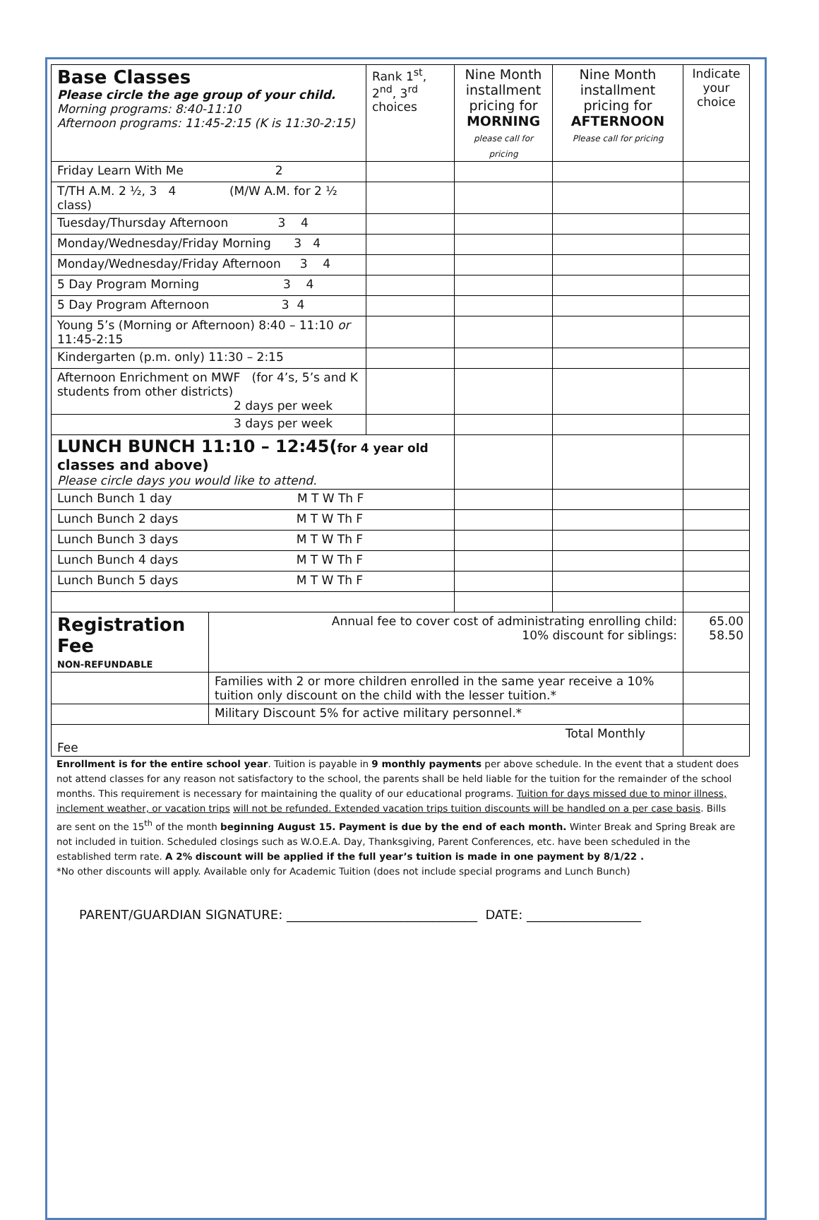| Base Classes Please circle the age group of your child. Morning programs: 8:40-11:10 Afternoon programs: 11:45-2:15 (K is 11:30-2:15) | | Rank 1<sup>st</sup>, 2<sup>nd</sup>, 3<sup>rd</sup> choices | Nine Month installment pricing for MORNING please call for pricing | Nine Month installment pricing for AFTERNOON Please call for pricing | Indicate your choice |
| Friday Learn With Me 2 | | | | | |
| T/TH A.M. 2 ½, 3 4 (M/W A.M. for 2 ½ class) | | | | | |
| Tuesday/Thursday Afternoon 3 4 | | | | | |
| Monday/Wednesday/Friday Morning 3 4 | | | | | |
| Monday/Wednesday/Friday Afternoon 3 4 | | | | | |
| 5 Day Program Morning 3 4 | | | | | |
| 5 Day Program Afternoon 3 4 | | | | | |
| Young 5’s (Morning or Afternoon) 8:40 – 11:10 or 11:45-2:15 | | | | | |
| Kindergarten (p.m. only) 11:30 – 2:15 | | | | | |
| Afternoon Enrichment on MWF (for 4’s, 5’s and K students from other districts) 2 days per week | | | | | |
| 3 days per week | | | | | |
| LUNCH BUNCH 11:10 – 12:45( for 4 year old classes and above) Please circle days you would like to attend. | | | | | |
| Lunch Bunch 1 day M T W Th F | | | | | |
| Lunch Bunch 2 days M T W Th F | | | | | |
| Lunch Bunch 3 days M T W Th F | | | | | |
| Lunch Bunch 4 days M T W Th F | | | | | |
| Lunch Bunch 5 days M T W Th F | | | | | |
| Registration Fee NON-REFUNDABLE | Annual fee to cover cost of administrating enrolling child: 10% discount for siblings: | | | | 65.00 58.50 |
| | Families with 2 or more children enrolled in the same year receive a 10% tuition only discount on the child with the lesser tuition.* | | | | |
| | Military Discount 5% for active military personnel.* | | | | |
| Total Monthly Fee | | | | | |
Enrollment is for the entire school year. Tuition is payable in 9 monthly payments per above schedule. In the event that a student does not attend classes for any reason not satisfactory to the school, the parents shall be held liable for the tuition for the remainder of the school months. This requirement is necessary for maintaining the quality of our educational programs. Tuition for days missed due to minor illness, inclement weather, or vacation trips will not be refunded. Extended vacation trips tuition discounts will be handled on a per case basis. Bills are sent on the 15<sup>th</sup> of the month beginning August 15. Payment is due by the end of each month. Winter Break and Spring Break are not included in tuition. Scheduled closings such as W.O.E.A. Day, Thanksgiving, Parent Conferences, etc. have been scheduled in the established term rate. A 2% discount will be applied if the full year’s tuition is made in one payment by 8/1/22 .
*No other discounts will apply. Available only for Academic Tuition (does not include special programs and Lunch Bunch)
PARENT/GUARDIAN SIGNATURE: ______________________________ DATE: __________________